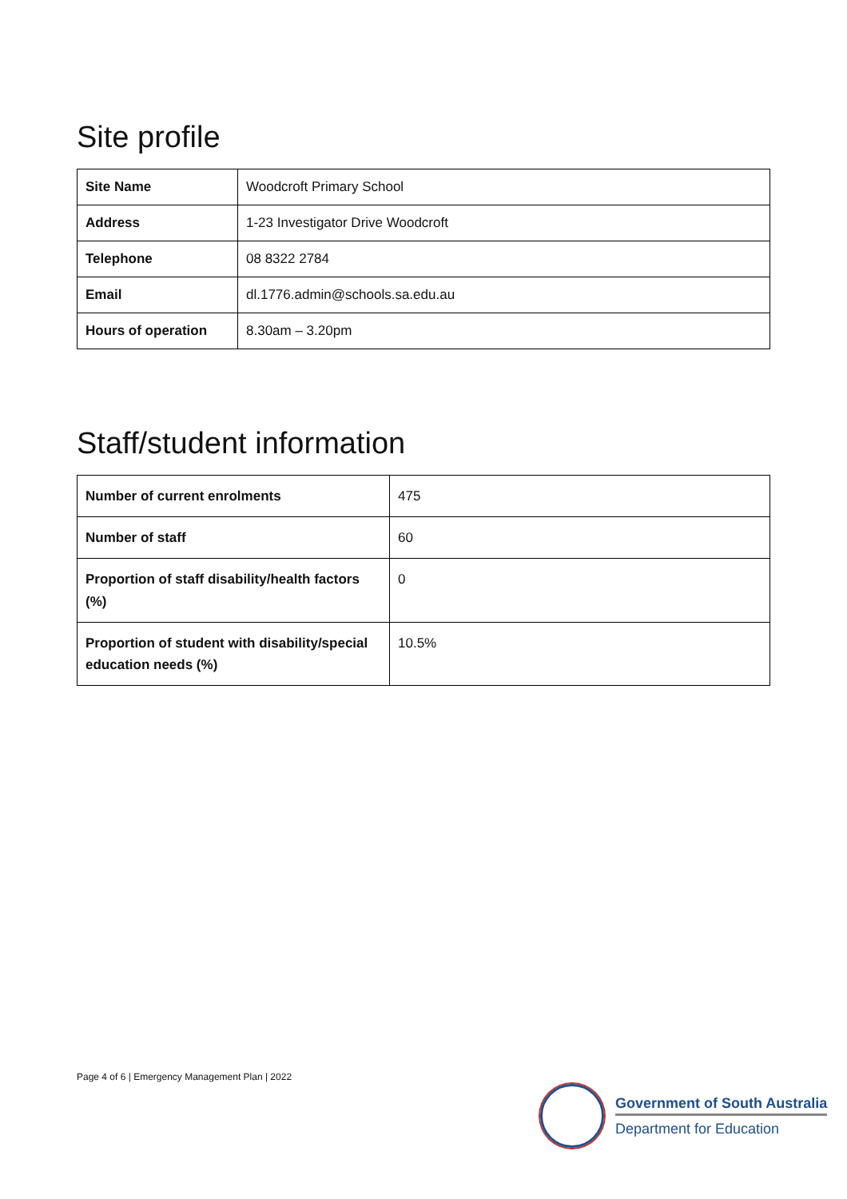Site profile
| Site Name | Woodcroft Primary School |
| Address | 1-23 Investigator Drive Woodcroft |
| Telephone | 08 8322 2784 |
| Email | dl.1776.admin@schools.sa.edu.au |
| Hours of operation | 8.30am – 3.20pm |
Staff/student information
| Number of current enrolments | 475 |
| Number of staff | 60 |
| Proportion of staff disability/health factors (%) | 0 |
| Proportion of student with disability/special education needs (%) | 10.5% |
Page 4 of 6 | Emergency Management Plan | 2022
Government of South Australia
Department for Education